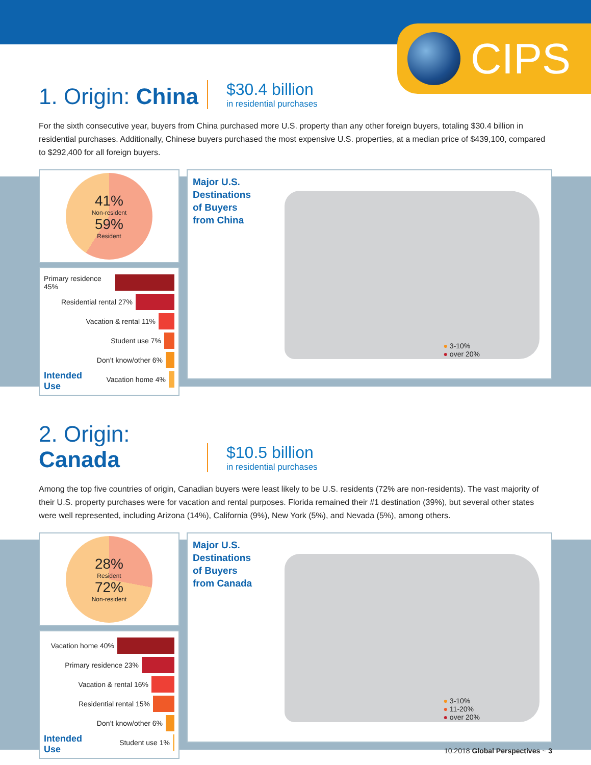CIPS
1. Origin: China
$30.4 billion
in residential purchases
For the sixth consecutive year, buyers from China purchased more U.S. property than any other foreign buyers, totaling $30.4 billion in residential purchases. Additionally, Chinese buyers purchased the most expensive U.S. properties, at a median price of $439,100, compared to $292,400 for all foreign buyers.
41%
Non-resident
59%
Resident
Primary residence 45%
Residential rental 27%
Vacation & rental 11%
Student use 7%
Don’t know/other 6%
Vacation home 4%
Intended
Use
Major U.S.
Destinations
of Buyers
from China
● 3-10%
● over 20%
2. Origin: Canada
$10.5 billion
in residential purchases
Among the top five countries of origin, Canadian buyers were least likely to be U.S. residents (72% are non-residents). The vast majority of their U.S. property purchases were for vacation and rental purposes. Florida remained their #1 destination (39%), but several other states were well represented, including Arizona (14%), California (9%), New York (5%), and Nevada (5%), among others.
28%
Resident
72%
Non-resident
Vacation home 40%
Primary residence 23%
Vacation & rental 16%
Residential rental 15%
Don’t know/other 6%
Student use 1%
Intended
Use
Major U.S.
Destinations
of Buyers
from Canada
● 3-10%
● 11-20%
● over 20%
10.2018 Global Perspectives ~ 3